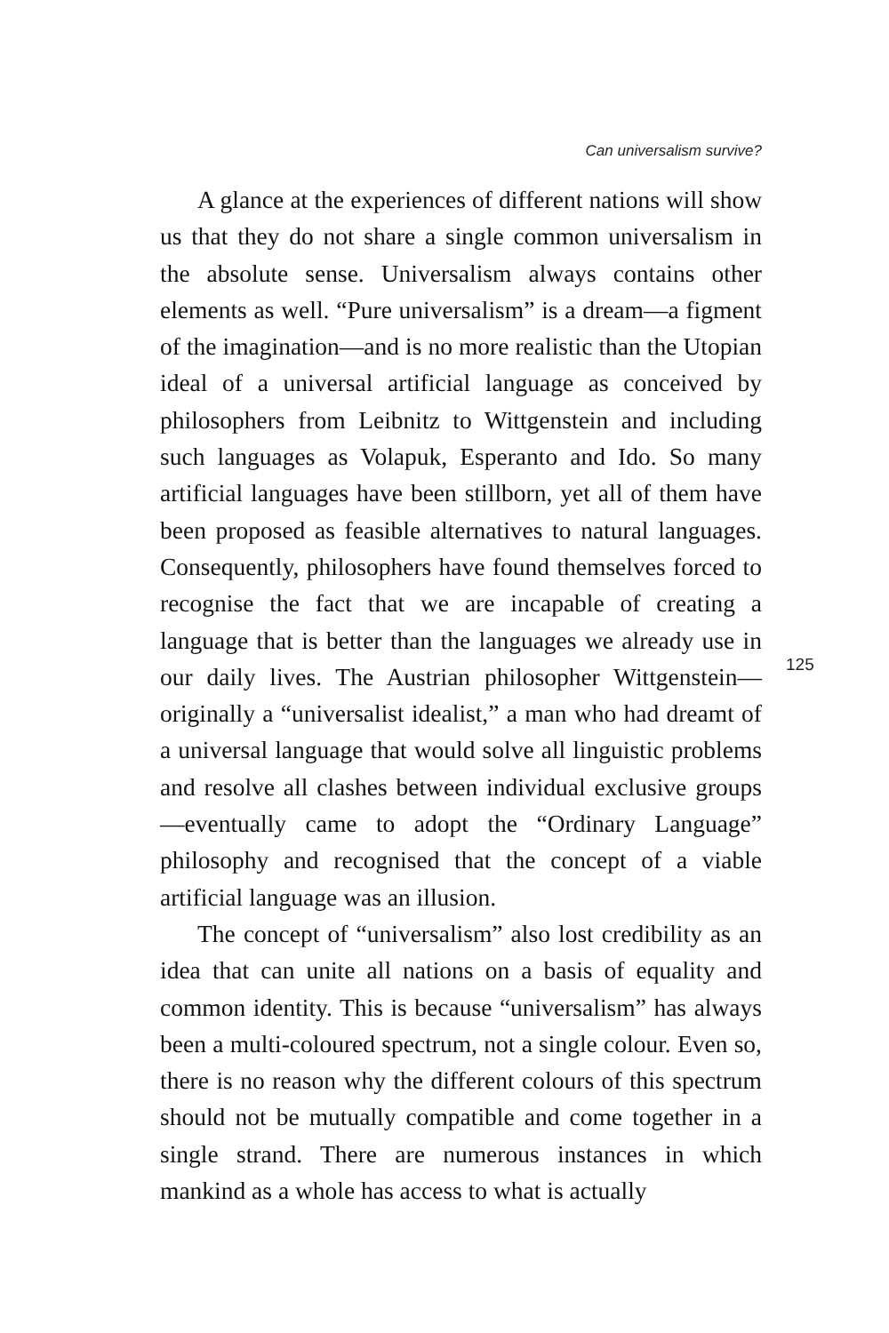Can universalism survive?
A glance at the experiences of different nations will show us that they do not share a single common universalism in the absolute sense. Universalism always contains other elements as well. “Pure universalism” is a dream—a figment of the imagination—and is no more realistic than the Utopian ideal of a universal artificial language as conceived by philosophers from Leibnitz to Wittgenstein and including such languages as Volapuk, Esperanto and Ido. So many artificial languages have been stillborn, yet all of them have been proposed as feasible alternatives to natural languages. Consequently, philosophers have found themselves forced to recognise the fact that we are incapable of creating a language that is better than the languages we already use in our daily lives. The Austrian philosopher Wittgenstein—originally a “universalist idealist,” a man who had dreamt of a universal language that would solve all linguistic problems and resolve all clashes between individual exclusive groups—eventually came to adopt the “Ordinary Language” philosophy and recognised that the concept of a viable artificial language was an illusion.
The concept of “universalism” also lost credibility as an idea that can unite all nations on a basis of equality and common identity. This is because “universalism” has always been a multi-coloured spectrum, not a single colour. Even so, there is no reason why the different colours of this spectrum should not be mutually compatible and come together in a single strand. There are numerous instances in which mankind as a whole has access to what is actually
125